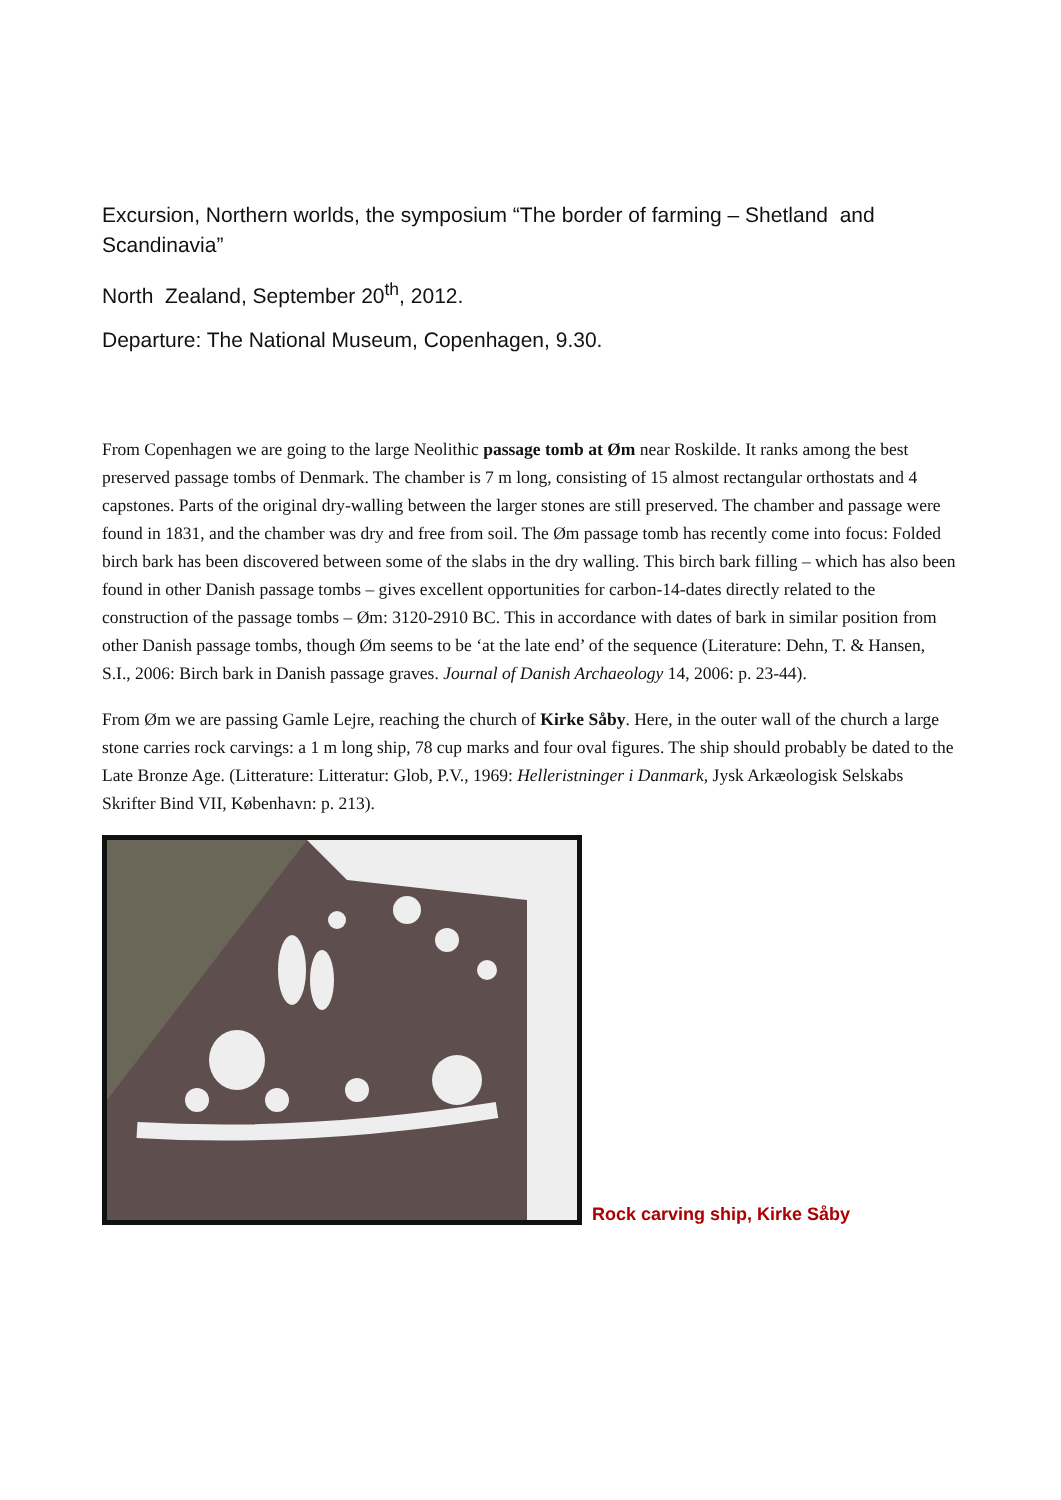Excursion, Northern worlds, the symposium “The border of farming – Shetland and Scandinavia”
North Zealand, September 20<sup>th</sup>, 2012.
Departure: The National Museum, Copenhagen, 9.30.
From Copenhagen we are going to the large Neolithic passage tomb at Øm near Roskilde. It ranks among the best preserved passage tombs of Denmark. The chamber is 7 m long, consisting of 15 almost rectangular orthostats and 4 capstones. Parts of the original dry-walling between the larger stones are still preserved. The chamber and passage were found in 1831, and the chamber was dry and free from soil. The Øm passage tomb has recently come into focus: Folded birch bark has been discovered between some of the slabs in the dry walling. This birch bark filling – which has also been found in other Danish passage tombs – gives excellent opportunities for carbon-14-dates directly related to the construction of the passage tombs – Øm: 3120-2910 BC. This in accordance with dates of bark in similar position from other Danish passage tombs, though Øm seems to be ‘at the late end’ of the sequence (Literature: Dehn, T. & Hansen, S.I., 2006: Birch bark in Danish passage graves. Journal of Danish Archaeology 14, 2006: p. 23-44).
From Øm we are passing Gamle Lejre, reaching the church of Kirke Såby. Here, in the outer wall of the church a large stone carries rock carvings: a 1 m long ship, 78 cup marks and four oval figures. The ship should probably be dated to the Late Bronze Age. (Litterature: Litteratur: Glob, P.V., 1969: Helleristninger i Danmark, Jysk Arkæologisk Selskabs Skrifter Bind VII, København: p. 213).
Rock carving ship, Kirke Såby